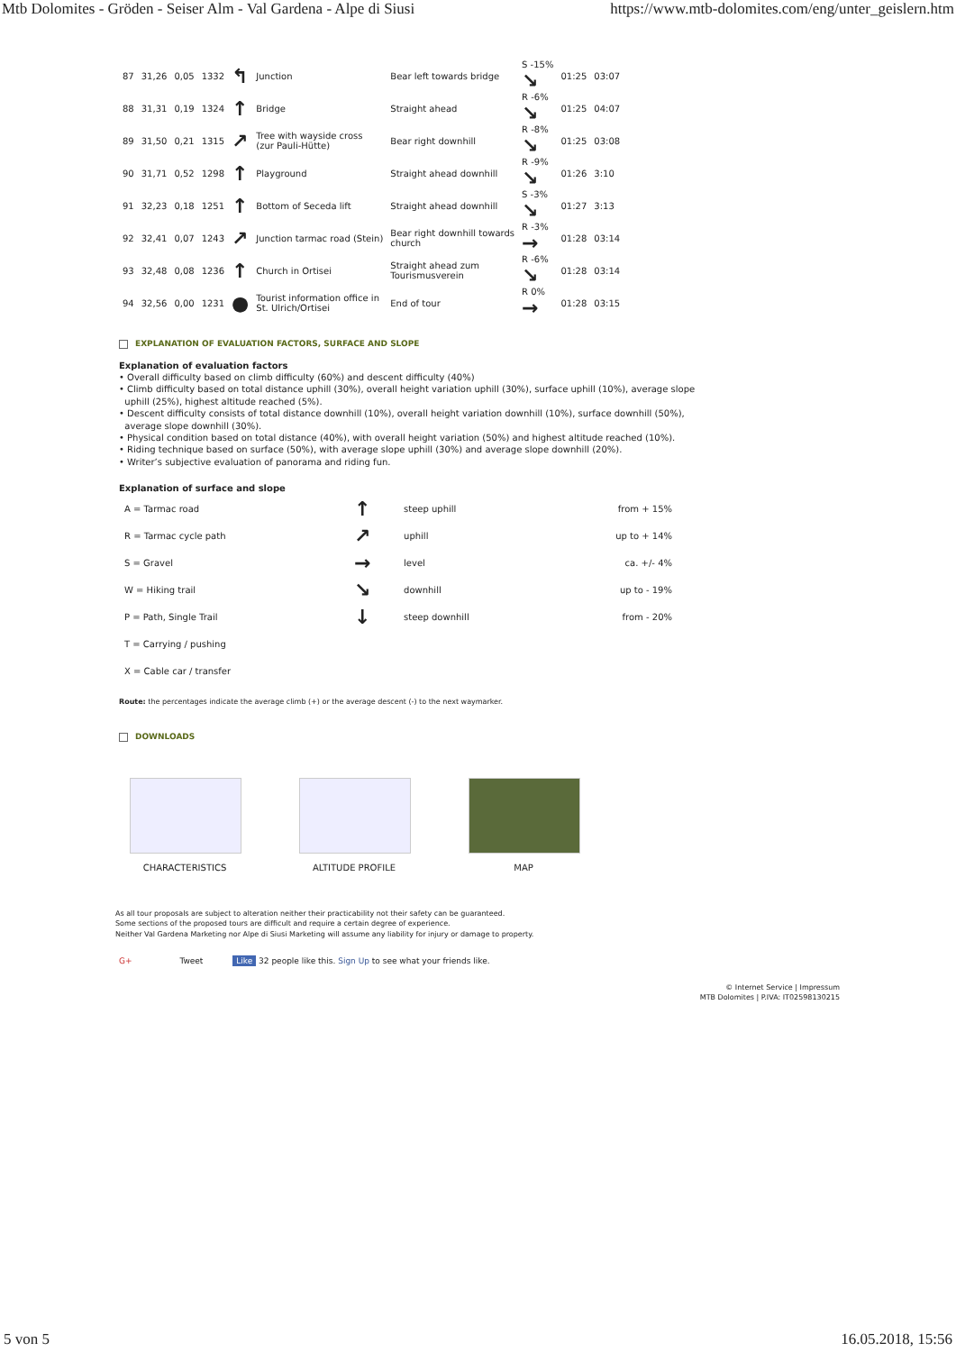Mtb Dolomites - Gröden - Seiser Alm - Val Gardena - Alpe di Siusi https://www.mtb-dolomites.com/eng/unter_geislern.htm
| 87 | 31,26 | 0,05 | 1332 | ↰ | Junction | Bear left towards bridge | S -15% ↘ | 01:25 | 03:07 |
| 88 | 31,31 | 0,19 | 1324 | ↑ | Bridge | Straight ahead | R -6% ↘ | 01:25 | 04:07 |
| 89 | 31,50 | 0,21 | 1315 | ↗ | Tree with wayside cross (zur Pauli-Hütte) | Bear right downhill | R -8% ↘ | 01:25 | 03:08 |
| 90 | 31,71 | 0,52 | 1298 | ↑ | Playground | Straight ahead downhill | R -9% ↘ | 01:26 | 3:10 |
| 91 | 32,23 | 0,18 | 1251 | ↑ | Bottom of Seceda lift | Straight ahead downhill | S -3% ↘ | 01:27 | 3:13 |
| 92 | 32,41 | 0,07 | 1243 | ↗ | Junction tarmac road (Stein) | Bear right downhill towards church | R -3% → | 01:28 | 03:14 |
| 93 | 32,48 | 0,08 | 1236 | ↑ | Church in Ortisei | Straight ahead zum Tourismusverein | R -6% ↘ | 01:28 | 03:14 |
| 94 | 32,56 | 0,00 | 1231 | ● | Tourist information office in St. Ulrich/Ortisei | End of tour | R 0% → | 01:28 | 03:15 |
EXPLANATION OF EVALUATION FACTORS, SURFACE AND SLOPE
Explanation of evaluation factors
• Overall difficulty based on climb difficulty (60%) and descent difficulty (40%)
• Climb difficulty based on total distance uphill (30%), overall height variation uphill (30%), surface uphill (10%), average slope
uphill (25%), highest altitude reached (5%).
• Descent difficulty consists of total distance downhill (10%), overall height variation downhill (10%), surface downhill (50%),
average slope downhill (30%).
• Physical condition based on total distance (40%), with overall height variation (50%) and highest altitude reached (10%).
• Riding technique based on surface (50%), with average slope uphill (30%) and average slope downhill (20%).
• Writer’s subjective evaluation of panorama and riding fun.
Explanation of surface and slope
| A = Tarmac road | ↑ | steep uphill | from + 15% |
| R = Tarmac cycle path | ↗ | uphill | up to + 14% |
| S = Gravel | → | level | ca. +/- 4% |
| W = Hiking trail | ↘ | downhill | up to - 19% |
| P = Path, Single Trail | ↓ | steep downhill | from - 20% |
| T = Carrying / pushing | | | |
| X = Cable car / transfer | | | |
Route: the percentages indicate the average climb (+) or the average descent (-) to the next waymarker.
DOWNLOADS
CHARACTERISTICS ALTITUDE PROFILE MAP
As all tour proposals are subject to alteration neither their practicability not their safety can be guaranteed.
Some sections of the proposed tours are difficult and require a certain degree of experience.
Neither Val Gardena Marketing nor Alpe di Siusi Marketing will assume any liability for injury or damage to property.
G+ Tweet Like 32 people like this. Sign Up to see what your friends like.
© Internet Service | Impressum
MTB Dolomites | P.IVA: IT02598130215
5 von 5 16.05.2018, 15:56